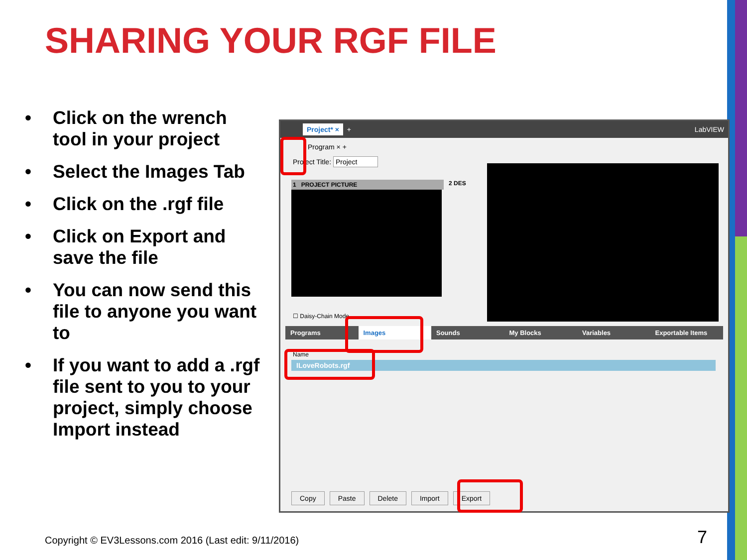SHARING YOUR RGF FILE
• Click on the wrench tool in your project
• Select the Images Tab
• Click on the .rgf file
• Click on Export and save the file
• You can now send this file to anyone you want to
• If you want to add a .rgf file sent to you to your project, simply choose Import instead
Project* × + LabVIEW
Program × +
Project Title: Project
1 PROJECT PICTURE 2 DES
☐ Daisy-Chain Mode
Programs Images Sounds My Blocks Variables Exportable Items
Name
ILoveRobots.rgf
Copy Paste Delete Import Export
Copyright © EV3Lessons.com 2016 (Last edit: 9/11/2016)
7